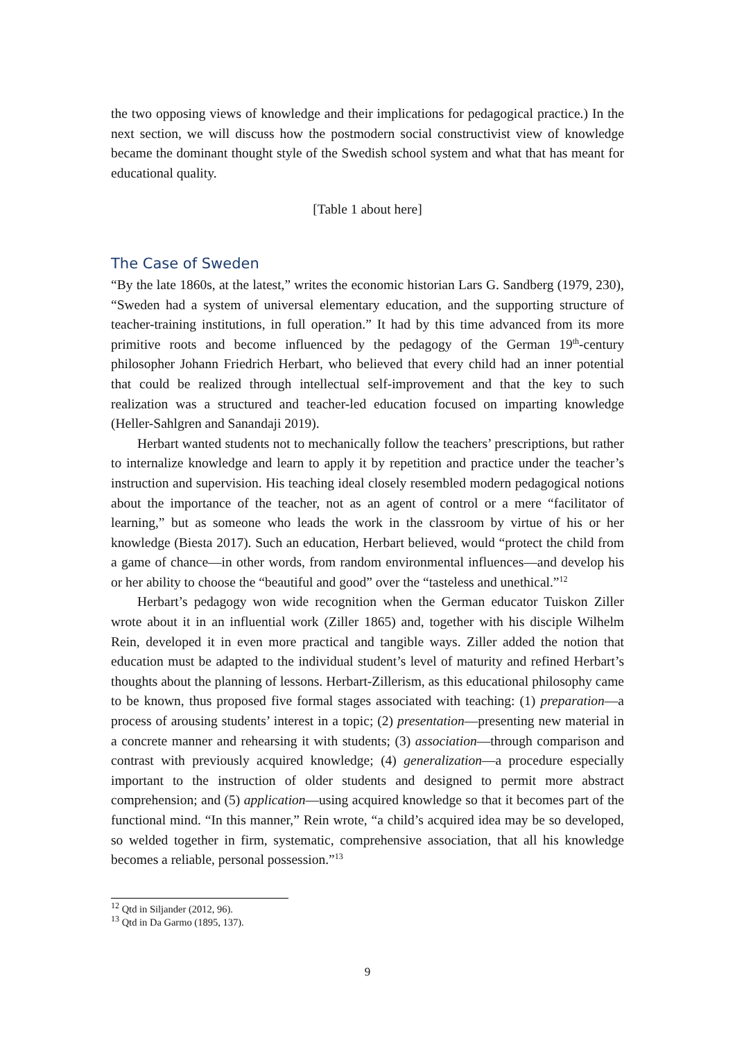the two opposing views of knowledge and their implications for pedagogical practice.) In the next section, we will discuss how the postmodern social constructivist view of knowledge became the dominant thought style of the Swedish school system and what that has meant for educational quality.
[Table 1 about here]
The Case of Sweden
“By the late 1860s, at the latest,” writes the economic historian Lars G. Sandberg (1979, 230), “Sweden had a system of universal elementary education, and the supporting structure of teacher-training institutions, in full operation.” It had by this time advanced from its more primitive roots and become influenced by the pedagogy of the German 19<sup>th</sup>-century philosopher Johann Friedrich Herbart, who believed that every child had an inner potential that could be realized through intellectual self-improvement and that the key to such realization was a structured and teacher-led education focused on imparting knowledge (Heller-Sahlgren and Sanandaji 2019).
Herbart wanted students not to mechanically follow the teachers’ prescriptions, but rather to internalize knowledge and learn to apply it by repetition and practice under the teacher’s instruction and supervision. His teaching ideal closely resembled modern pedagogical notions about the importance of the teacher, not as an agent of control or a mere “facilitator of learning,” but as someone who leads the work in the classroom by virtue of his or her knowledge (Biesta 2017). Such an education, Herbart believed, would “protect the child from a game of chance—in other words, from random environmental influences—and develop his or her ability to choose the “beautiful and good” over the “tasteless and unethical.”<sup>12</sup>
Herbart’s pedagogy won wide recognition when the German educator Tuiskon Ziller wrote about it in an influential work (Ziller 1865) and, together with his disciple Wilhelm Rein, developed it in even more practical and tangible ways. Ziller added the notion that education must be adapted to the individual student’s level of maturity and refined Herbart’s thoughts about the planning of lessons. Herbart-Zillerism, as this educational philosophy came to be known, thus proposed five formal stages associated with teaching: (1) preparation—a process of arousing students’ interest in a topic; (2) presentation—presenting new material in a concrete manner and rehearsing it with students; (3) association—through comparison and contrast with previously acquired knowledge; (4) generalization—a procedure especially important to the instruction of older students and designed to permit more abstract comprehension; and (5) application—using acquired knowledge so that it becomes part of the functional mind. “In this manner,” Rein wrote, “a child’s acquired idea may be so developed, so welded together in firm, systematic, comprehensive association, that all his knowledge becomes a reliable, personal possession.”<sup>13</sup>
<sup>12</sup> Qtd in Siljander (2012, 96).
<sup>13</sup> Qtd in Da Garmo (1895, 137).
9